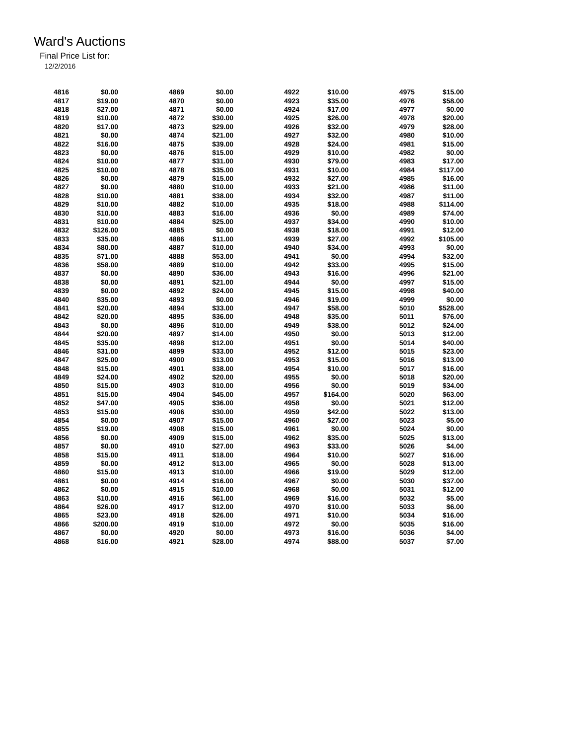Ward's Auctions
Final Price List for:
12/2/2016
| 4816 | $0.00 | 4869 | $0.00 | 4922 | $10.00 | 4975 | $15.00 |
| 4817 | $19.00 | 4870 | $0.00 | 4923 | $35.00 | 4976 | $58.00 |
| 4818 | $27.00 | 4871 | $0.00 | 4924 | $17.00 | 4977 | $0.00 |
| 4819 | $10.00 | 4872 | $30.00 | 4925 | $26.00 | 4978 | $20.00 |
| 4820 | $17.00 | 4873 | $29.00 | 4926 | $32.00 | 4979 | $28.00 |
| 4821 | $0.00 | 4874 | $21.00 | 4927 | $32.00 | 4980 | $10.00 |
| 4822 | $16.00 | 4875 | $39.00 | 4928 | $24.00 | 4981 | $15.00 |
| 4823 | $0.00 | 4876 | $15.00 | 4929 | $10.00 | 4982 | $0.00 |
| 4824 | $10.00 | 4877 | $31.00 | 4930 | $79.00 | 4983 | $17.00 |
| 4825 | $10.00 | 4878 | $35.00 | 4931 | $10.00 | 4984 | $117.00 |
| 4826 | $0.00 | 4879 | $15.00 | 4932 | $27.00 | 4985 | $16.00 |
| 4827 | $0.00 | 4880 | $10.00 | 4933 | $21.00 | 4986 | $11.00 |
| 4828 | $10.00 | 4881 | $38.00 | 4934 | $32.00 | 4987 | $11.00 |
| 4829 | $10.00 | 4882 | $10.00 | 4935 | $18.00 | 4988 | $114.00 |
| 4830 | $10.00 | 4883 | $16.00 | 4936 | $0.00 | 4989 | $74.00 |
| 4831 | $10.00 | 4884 | $25.00 | 4937 | $34.00 | 4990 | $10.00 |
| 4832 | $126.00 | 4885 | $0.00 | 4938 | $18.00 | 4991 | $12.00 |
| 4833 | $35.00 | 4886 | $11.00 | 4939 | $27.00 | 4992 | $105.00 |
| 4834 | $80.00 | 4887 | $10.00 | 4940 | $34.00 | 4993 | $0.00 |
| 4835 | $71.00 | 4888 | $53.00 | 4941 | $0.00 | 4994 | $32.00 |
| 4836 | $58.00 | 4889 | $10.00 | 4942 | $33.00 | 4995 | $15.00 |
| 4837 | $0.00 | 4890 | $36.00 | 4943 | $16.00 | 4996 | $21.00 |
| 4838 | $0.00 | 4891 | $21.00 | 4944 | $0.00 | 4997 | $15.00 |
| 4839 | $0.00 | 4892 | $24.00 | 4945 | $15.00 | 4998 | $40.00 |
| 4840 | $35.00 | 4893 | $0.00 | 4946 | $19.00 | 4999 | $0.00 |
| 4841 | $20.00 | 4894 | $33.00 | 4947 | $58.00 | 5010 | $528.00 |
| 4842 | $20.00 | 4895 | $36.00 | 4948 | $35.00 | 5011 | $76.00 |
| 4843 | $0.00 | 4896 | $10.00 | 4949 | $38.00 | 5012 | $24.00 |
| 4844 | $20.00 | 4897 | $14.00 | 4950 | $0.00 | 5013 | $12.00 |
| 4845 | $35.00 | 4898 | $12.00 | 4951 | $0.00 | 5014 | $40.00 |
| 4846 | $31.00 | 4899 | $33.00 | 4952 | $12.00 | 5015 | $23.00 |
| 4847 | $25.00 | 4900 | $13.00 | 4953 | $15.00 | 5016 | $13.00 |
| 4848 | $15.00 | 4901 | $38.00 | 4954 | $10.00 | 5017 | $16.00 |
| 4849 | $24.00 | 4902 | $20.00 | 4955 | $0.00 | 5018 | $20.00 |
| 4850 | $15.00 | 4903 | $10.00 | 4956 | $0.00 | 5019 | $34.00 |
| 4851 | $15.00 | 4904 | $45.00 | 4957 | $164.00 | 5020 | $63.00 |
| 4852 | $47.00 | 4905 | $36.00 | 4958 | $0.00 | 5021 | $12.00 |
| 4853 | $15.00 | 4906 | $30.00 | 4959 | $42.00 | 5022 | $13.00 |
| 4854 | $0.00 | 4907 | $15.00 | 4960 | $27.00 | 5023 | $5.00 |
| 4855 | $19.00 | 4908 | $15.00 | 4961 | $0.00 | 5024 | $0.00 |
| 4856 | $0.00 | 4909 | $15.00 | 4962 | $35.00 | 5025 | $13.00 |
| 4857 | $0.00 | 4910 | $27.00 | 4963 | $33.00 | 5026 | $4.00 |
| 4858 | $15.00 | 4911 | $18.00 | 4964 | $10.00 | 5027 | $16.00 |
| 4859 | $0.00 | 4912 | $13.00 | 4965 | $0.00 | 5028 | $13.00 |
| 4860 | $15.00 | 4913 | $10.00 | 4966 | $19.00 | 5029 | $12.00 |
| 4861 | $0.00 | 4914 | $16.00 | 4967 | $0.00 | 5030 | $37.00 |
| 4862 | $0.00 | 4915 | $10.00 | 4968 | $0.00 | 5031 | $12.00 |
| 4863 | $10.00 | 4916 | $61.00 | 4969 | $16.00 | 5032 | $5.00 |
| 4864 | $26.00 | 4917 | $12.00 | 4970 | $10.00 | 5033 | $6.00 |
| 4865 | $23.00 | 4918 | $26.00 | 4971 | $10.00 | 5034 | $16.00 |
| 4866 | $200.00 | 4919 | $10.00 | 4972 | $0.00 | 5035 | $16.00 |
| 4867 | $0.00 | 4920 | $0.00 | 4973 | $16.00 | 5036 | $4.00 |
| 4868 | $16.00 | 4921 | $28.00 | 4974 | $88.00 | 5037 | $7.00 |